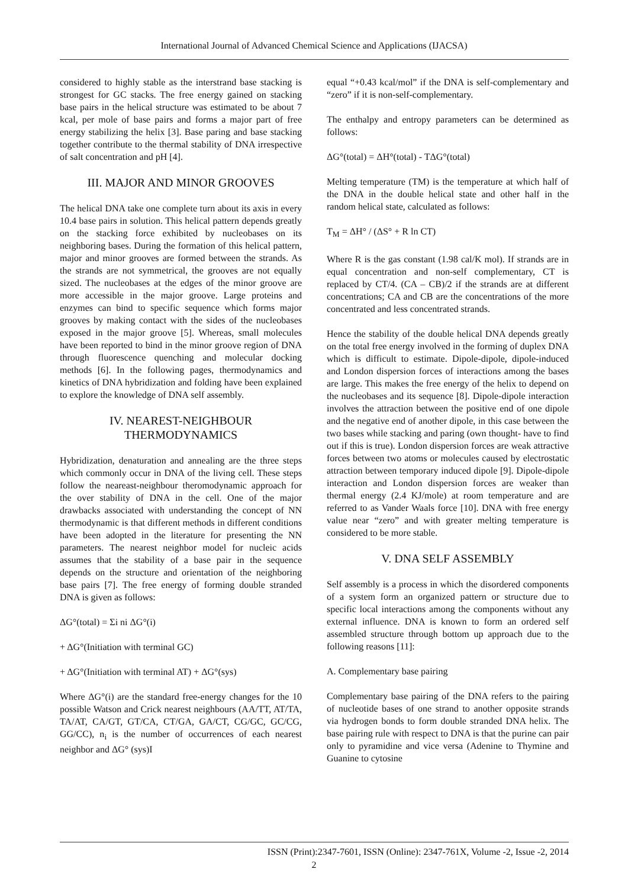International Journal of Advanced Chemical Science and Applications (IJACSA)
considered to highly stable as the interstrand base stacking is strongest for GC stacks. The free energy gained on stacking base pairs in the helical structure was estimated to be about 7 kcal, per mole of base pairs and forms a major part of free energy stabilizing the helix [3]. Base paring and base stacking together contribute to the thermal stability of DNA irrespective of salt concentration and pH [4].
III. MAJOR AND MINOR GROOVES
The helical DNA take one complete turn about its axis in every 10.4 base pairs in solution. This helical pattern depends greatly on the stacking force exhibited by nucleobases on its neighboring bases. During the formation of this helical pattern, major and minor grooves are formed between the strands. As the strands are not symmetrical, the grooves are not equally sized. The nucleobases at the edges of the minor groove are more accessible in the major groove. Large proteins and enzymes can bind to specific sequence which forms major grooves by making contact with the sides of the nucleobases exposed in the major groove [5]. Whereas, small molecules have been reported to bind in the minor groove region of DNA through fluorescence quenching and molecular docking methods [6]. In the following pages, thermodynamics and kinetics of DNA hybridization and folding have been explained to explore the knowledge of DNA self assembly.
IV. NEAREST-NEIGHBOUR
THERMODYNAMICS
Hybridization, denaturation and annealing are the three steps which commonly occur in DNA of the living cell. These steps follow the neareast-neighbour theromodynamic approach for the over stability of DNA in the cell. One of the major drawbacks associated with understanding the concept of NN thermodynamic is that different methods in different conditions have been adopted in the literature for presenting the NN parameters. The nearest neighbor model for nucleic acids assumes that the stability of a base pair in the sequence depends on the structure and orientation of the neighboring base pairs [7]. The free energy of forming double stranded DNA is given as follows:
ΔG°(total) = Σi ni ΔG°(i)
+ ΔG°(Initiation with terminal GC)
+ ΔG°(Initiation with terminal AT) + ΔG°(sys)
Where ΔG°(i) are the standard free-energy changes for the 10 possible Watson and Crick nearest neighbours (AA/TT, AT/TA, TA/AT, CA/GT, GT/CA, CT/GA, GA/CT, CG/GC, GC/CG, GG/CC), n<sub>i</sub> is the number of occurrences of each nearest neighbor and ΔG° (sys)I
equal “+0.43 kcal/mol” if the DNA is self-complementary and “zero” if it is non-self-complementary.
The enthalpy and entropy parameters can be determined as follows:
ΔG°(total) = ΔH°(total) - TΔG°(total)
Melting temperature (TM) is the temperature at which half of the DNA in the double helical state and other half in the random helical state, calculated as follows:
T<sub>M</sub> = ΔH° / (ΔS° + R ln CT)
Where R is the gas constant (1.98 cal/K mol). If strands are in equal concentration and non-self complementary, CT is replaced by CT/4. (CA – CB)/2 if the strands are at different concentrations; CA and CB are the concentrations of the more concentrated and less concentrated strands.
Hence the stability of the double helical DNA depends greatly on the total free energy involved in the forming of duplex DNA which is difficult to estimate. Dipole-dipole, dipole-induced and London dispersion forces of interactions among the bases are large. This makes the free energy of the helix to depend on the nucleobases and its sequence [8]. Dipole-dipole interaction involves the attraction between the positive end of one dipole and the negative end of another dipole, in this case between the two bases while stacking and paring (own thought- have to find out if this is true). London dispersion forces are weak attractive forces between two atoms or molecules caused by electrostatic attraction between temporary induced dipole [9]. Dipole-dipole interaction and London dispersion forces are weaker than thermal energy (2.4 KJ/mole) at room temperature and are referred to as Vander Waals force [10]. DNA with free energy value near “zero” and with greater melting temperature is considered to be more stable.
V. DNA SELF ASSEMBLY
Self assembly is a process in which the disordered components of a system form an organized pattern or structure due to specific local interactions among the components without any external influence. DNA is known to form an ordered self assembled structure through bottom up approach due to the following reasons [11]:
A. Complementary base pairing
Complementary base pairing of the DNA refers to the pairing of nucleotide bases of one strand to another opposite strands via hydrogen bonds to form double stranded DNA helix. The base pairing rule with respect to DNA is that the purine can pair only to pyramidine and vice versa (Adenine to Thymine and Guanine to cytosine
ISSN (Print):2347-7601, ISSN (Online): 2347-761X, Volume -2, Issue -2, 2014
2